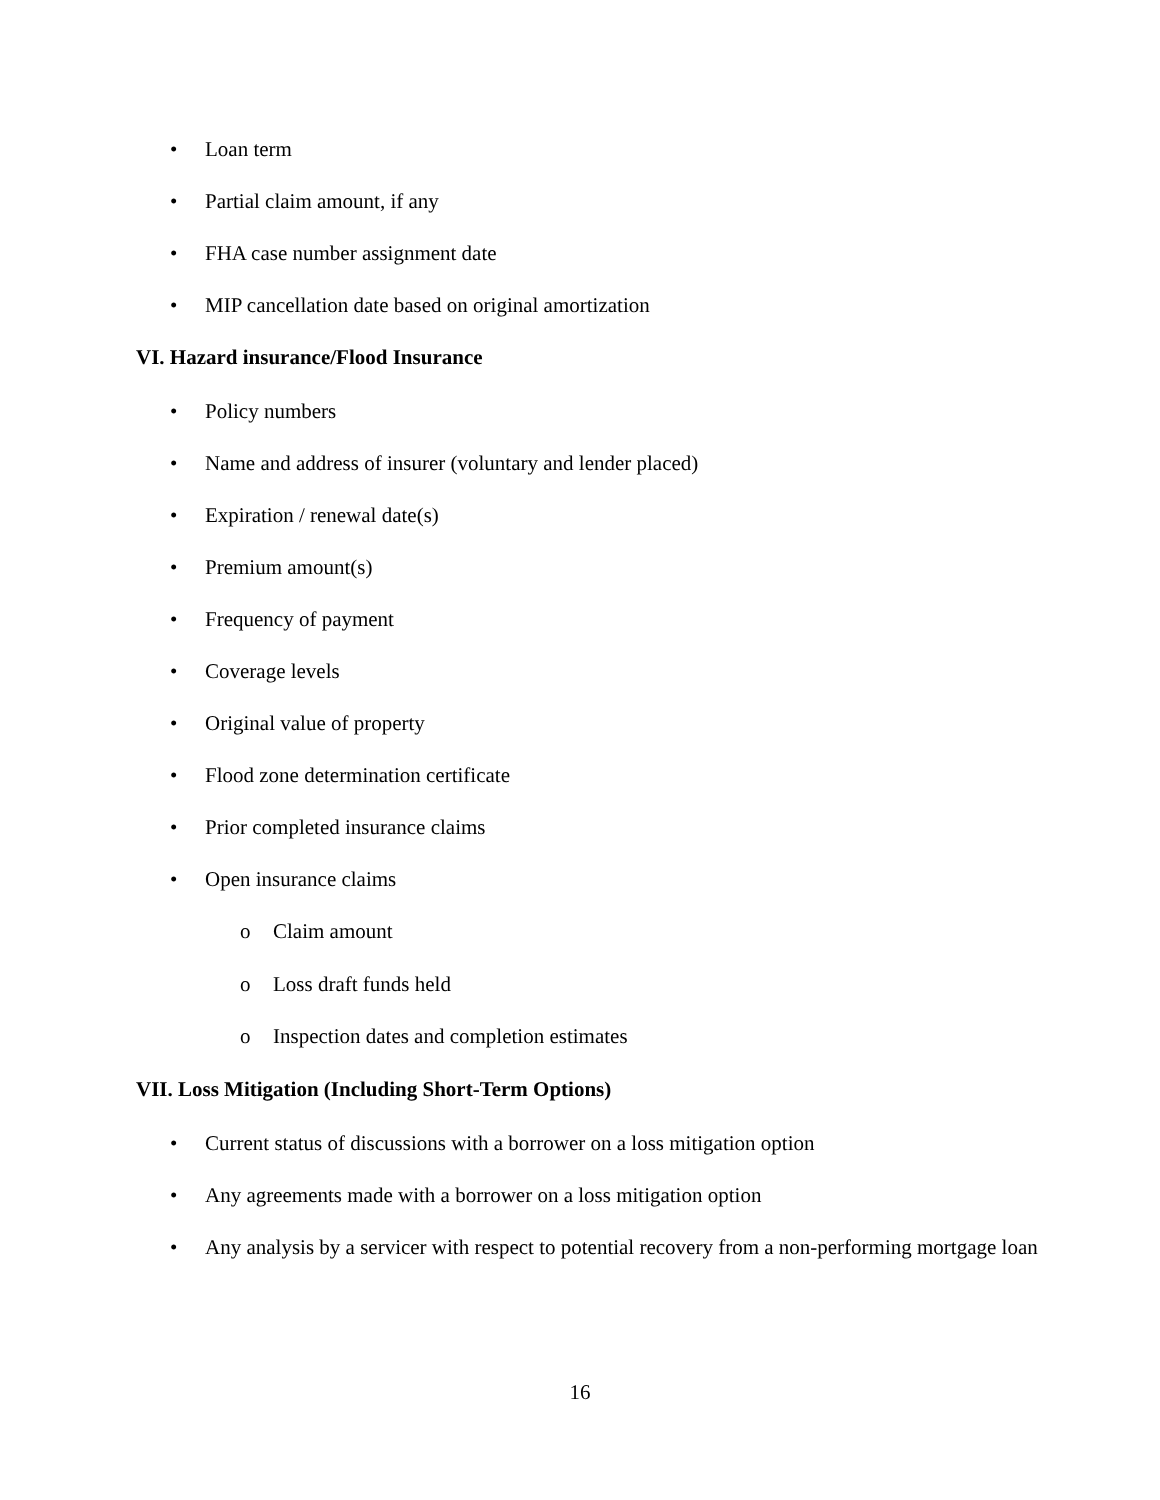• Loan term
• Partial claim amount, if any
• FHA case number assignment date
• MIP cancellation date based on original amortization
VI. Hazard insurance/Flood Insurance
• Policy numbers
• Name and address of insurer (voluntary and lender placed)
• Expiration / renewal date(s)
• Premium amount(s)
• Frequency of payment
• Coverage levels
• Original value of property
• Flood zone determination certificate
• Prior completed insurance claims
• Open insurance claims
o Claim amount
o Loss draft funds held
o Inspection dates and completion estimates
VII. Loss Mitigation (Including Short-Term Options)
• Current status of discussions with a borrower on a loss mitigation option
• Any agreements made with a borrower on a loss mitigation option
• Any analysis by a servicer with respect to potential recovery from a non-performing mortgage loan
16